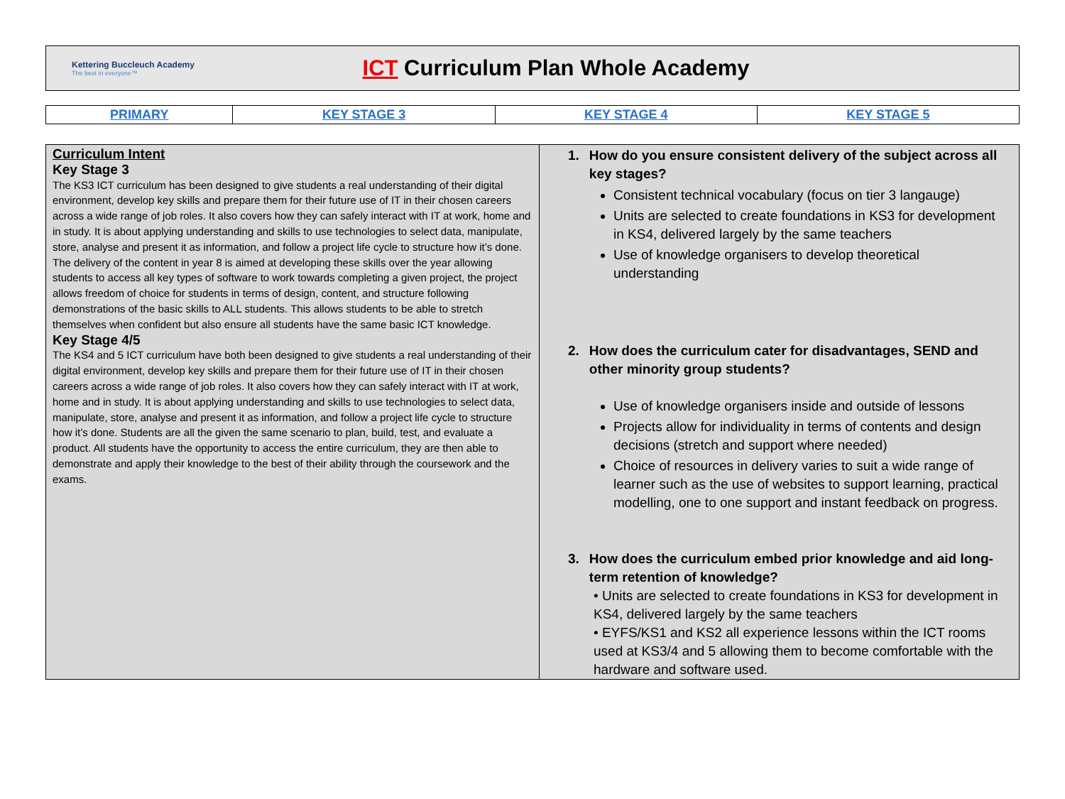Kettering Buccleuch Academy
The best in everyone™
ICT Curriculum Plan Whole Academy
| PRIMARY | KEY STAGE 3 | KEY STAGE 4 | KEY STAGE 5 |
| Curriculum Intent Key Stage 3 The KS3 ICT curriculum has been designed to give students a real understanding of their digital environment, develop key skills and prepare them for their future use of IT in their chosen careers across a wide range of job roles. It also covers how they can safely interact with IT at work, home and in study. It is about applying understanding and skills to use technologies to select data, manipulate, store, analyse and present it as information, and follow a project life cycle to structure how it’s done. The delivery of the content in year 8 is aimed at developing these skills over the year allowing students to access all key types of software to work towards completing a given project, the project allows freedom of choice for students in terms of design, content, and structure following demonstrations of the basic skills to ALL students. This allows students to be able to stretch themselves when confident but also ensure all students have the same basic ICT knowledge. Key Stage 4/5 The KS4 and 5 ICT curriculum have both been designed to give students a real understanding of their digital environment, develop key skills and prepare them for their future use of IT in their chosen careers across a wide range of job roles. It also covers how they can safely interact with IT at work, home and in study. It is about applying understanding and skills to use technologies to select data, manipulate, store, analyse and present it as information, and follow a project life cycle to structure how it’s done. Students are all the given the same scenario to plan, build, test, and evaluate a product. All students have the opportunity to access the entire curriculum, they are then able to demonstrate and apply their knowledge to the best of their ability through the coursework and the exams. | 1. How do you ensure consistent delivery of the subject across all key stages? Consistent technical vocabulary (focus on tier 3 langauge) Units are selected to create foundations in KS3 for development in KS4, delivered largely by the same teachers Use of knowledge organisers to develop theoretical understanding 2. How does the curriculum cater for disadvantages, SEND and other minority group students? Use of knowledge organisers inside and outside of lessons Projects allow for individuality in terms of contents and design decisions (stretch and support where needed) Choice of resources in delivery varies to suit a wide range of learner such as the use of websites to support learning, practical modelling, one to one support and instant feedback on progress. 3. How does the curriculum embed prior knowledge and aid long-term retention of knowledge? • Units are selected to create foundations in KS3 for development in KS4, delivered largely by the same teachers • EYFS/KS1 and KS2 all experience lessons within the ICT rooms used at KS3/4 and 5 allowing them to become comfortable with the hardware and software used. |